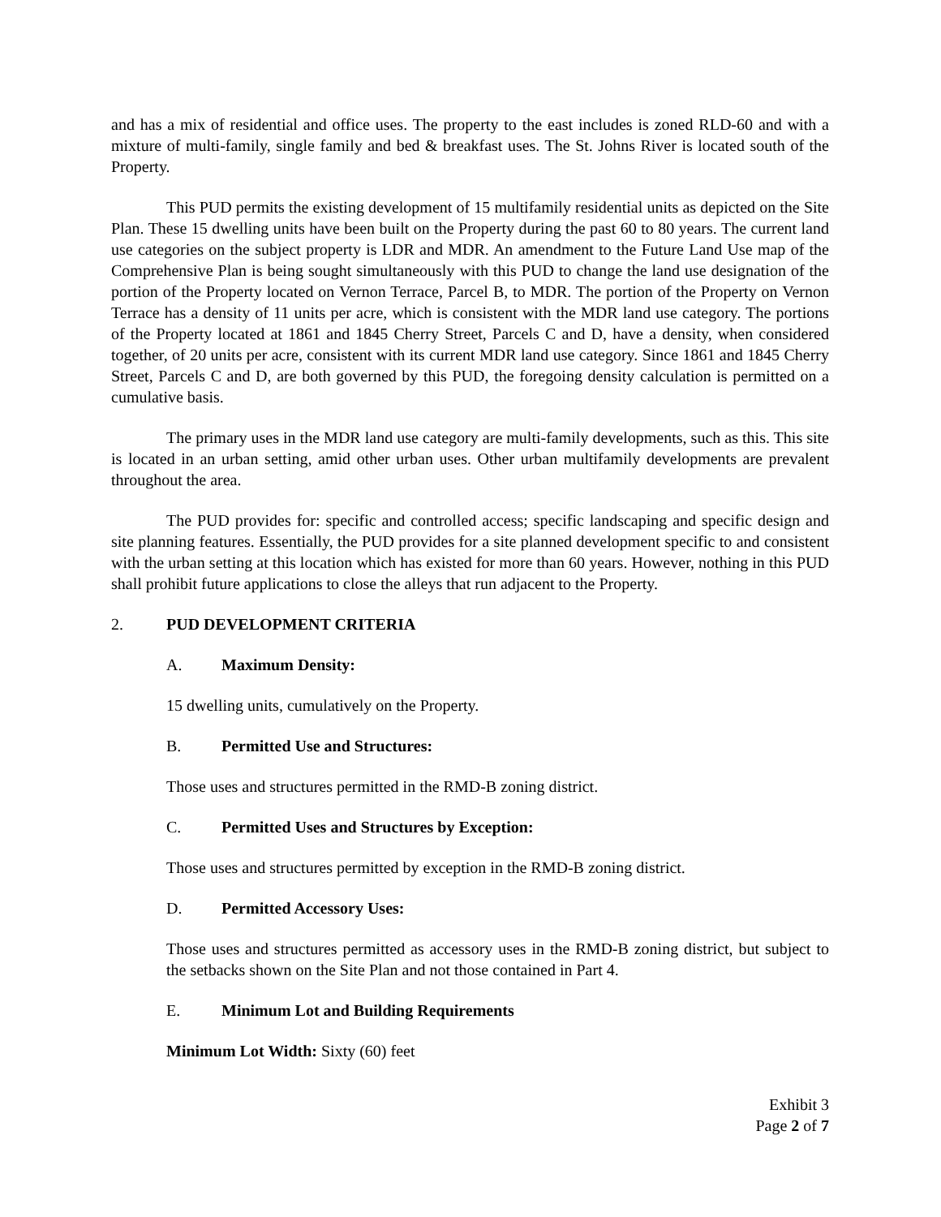and has a mix of residential and office uses. The property to the east includes is zoned RLD-60 and with a mixture of multi-family, single family and bed & breakfast uses. The St. Johns River is located south of the Property.
This PUD permits the existing development of 15 multifamily residential units as depicted on the Site Plan. These 15 dwelling units have been built on the Property during the past 60 to 80 years. The current land use categories on the subject property is LDR and MDR. An amendment to the Future Land Use map of the Comprehensive Plan is being sought simultaneously with this PUD to change the land use designation of the portion of the Property located on Vernon Terrace, Parcel B, to MDR. The portion of the Property on Vernon Terrace has a density of 11 units per acre, which is consistent with the MDR land use category. The portions of the Property located at 1861 and 1845 Cherry Street, Parcels C and D, have a density, when considered together, of 20 units per acre, consistent with its current MDR land use category. Since 1861 and 1845 Cherry Street, Parcels C and D, are both governed by this PUD, the foregoing density calculation is permitted on a cumulative basis.
The primary uses in the MDR land use category are multi-family developments, such as this. This site is located in an urban setting, amid other urban uses. Other urban multifamily developments are prevalent throughout the area.
The PUD provides for: specific and controlled access; specific landscaping and specific design and site planning features. Essentially, the PUD provides for a site planned development specific to and consistent with the urban setting at this location which has existed for more than 60 years. However, nothing in this PUD shall prohibit future applications to close the alleys that run adjacent to the Property.
2. PUD DEVELOPMENT CRITERIA
A. Maximum Density:
15 dwelling units, cumulatively on the Property.
B. Permitted Use and Structures:
Those uses and structures permitted in the RMD-B zoning district.
C. Permitted Uses and Structures by Exception:
Those uses and structures permitted by exception in the RMD-B zoning district.
D. Permitted Accessory Uses:
Those uses and structures permitted as accessory uses in the RMD-B zoning district, but subject to the setbacks shown on the Site Plan and not those contained in Part 4.
E. Minimum Lot and Building Requirements
Minimum Lot Width: Sixty (60) feet
Exhibit 3
Page 2 of 7